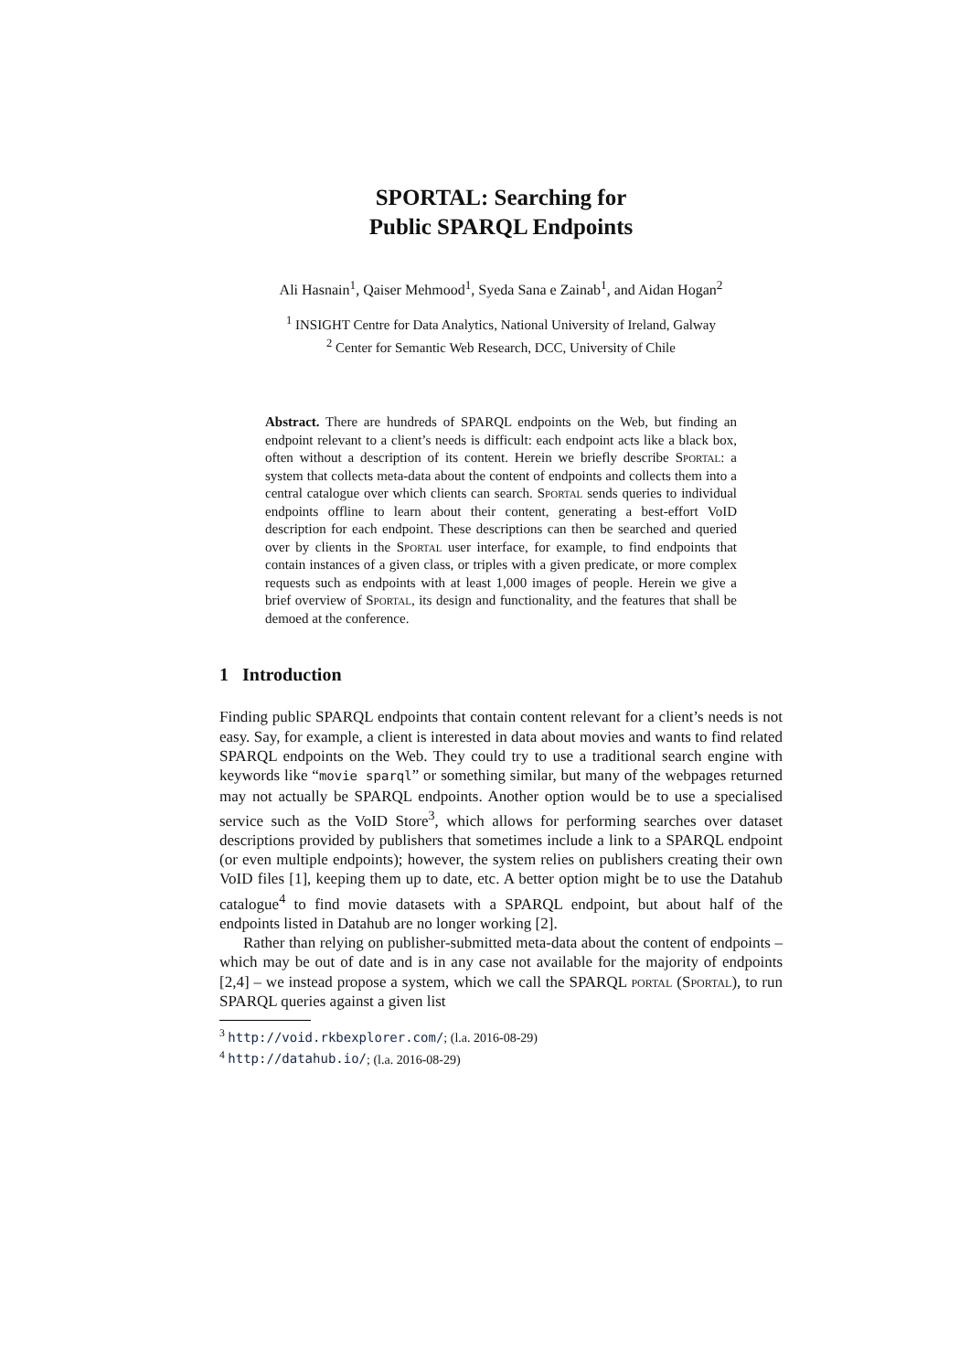SPORTAL: Searching for
Public SPARQL Endpoints
Ali Hasnain<sup>1</sup>, Qaiser Mehmood<sup>1</sup>, Syeda Sana e Zainab<sup>1</sup>, and Aidan Hogan<sup>2</sup>
<sup>1</sup> INSIGHT Centre for Data Analytics, National University of Ireland, Galway
<sup>2</sup> Center for Semantic Web Research, DCC, University of Chile
Abstract. There are hundreds of SPARQL endpoints on the Web, but finding an endpoint relevant to a client’s needs is difficult: each endpoint acts like a black box, often without a description of its content. Herein we briefly describe Sportal: a system that collects meta-data about the content of endpoints and collects them into a central catalogue over which clients can search. Sportal sends queries to individual endpoints offline to learn about their content, generating a best-effort VoID description for each endpoint. These descriptions can then be searched and queried over by clients in the Sportal user interface, for example, to find endpoints that contain instances of a given class, or triples with a given predicate, or more complex requests such as endpoints with at least 1,000 images of people. Herein we give a brief overview of Sportal, its design and functionality, and the features that shall be demoed at the conference.
1 Introduction
Finding public SPARQL endpoints that contain content relevant for a client’s needs is not easy. Say, for example, a client is interested in data about movies and wants to find related SPARQL endpoints on the Web. They could try to use a traditional search engine with keywords like “movie sparql” or something similar, but many of the webpages returned may not actually be SPARQL endpoints. Another option would be to use a specialised service such as the VoID Store<sup>3</sup>, which allows for performing searches over dataset descriptions provided by publishers that sometimes include a link to a SPARQL endpoint (or even multiple endpoints); however, the system relies on publishers creating their own VoID files [1], keeping them up to date, etc. A better option might be to use the Datahub catalogue<sup>4</sup> to find movie datasets with a SPARQL endpoint, but about half of the endpoints listed in Datahub are no longer working [2].
Rather than relying on publisher-submitted meta-data about the content of endpoints – which may be out of date and is in any case not available for the majority of endpoints [2,4] – we instead propose a system, which we call the SPARQL portal (Sportal), to run SPARQL queries against a given list
<sup>3</sup> http://void.rkbexplorer.com/; (l.a. 2016-08-29)
<sup>4</sup> http://datahub.io/; (l.a. 2016-08-29)